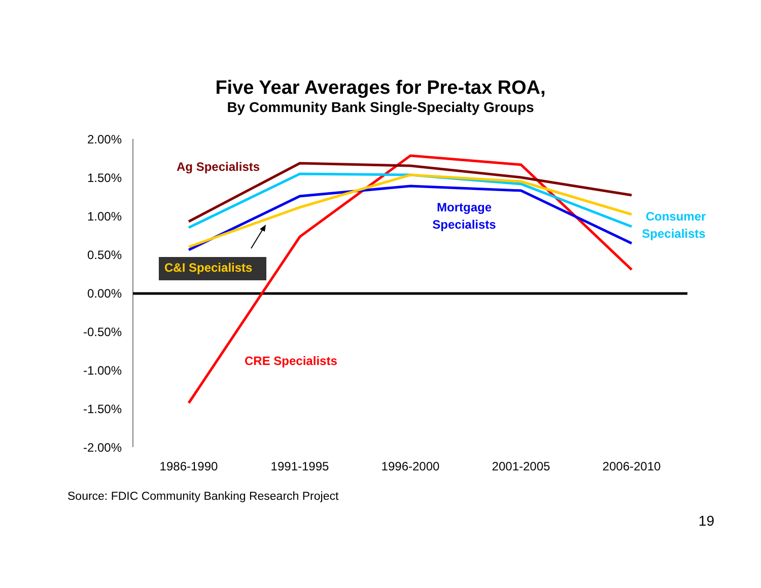Five Year Averages for Pre-tax ROA,
By Community Bank Single-Specialty Groups
2.00%
1.50%
1.00%
0.50%
0.00%
-0.50%
-1.00%
-1.50%
-2.00%
Ag Specialists
C&I Specialists
Mortgage
Specialists
Consumer
Specialists
CRE Specialists
1986-1990
1991-1995
1996-2000
2001-2005
2006-2010
Source: FDIC Community Banking Research Project
19